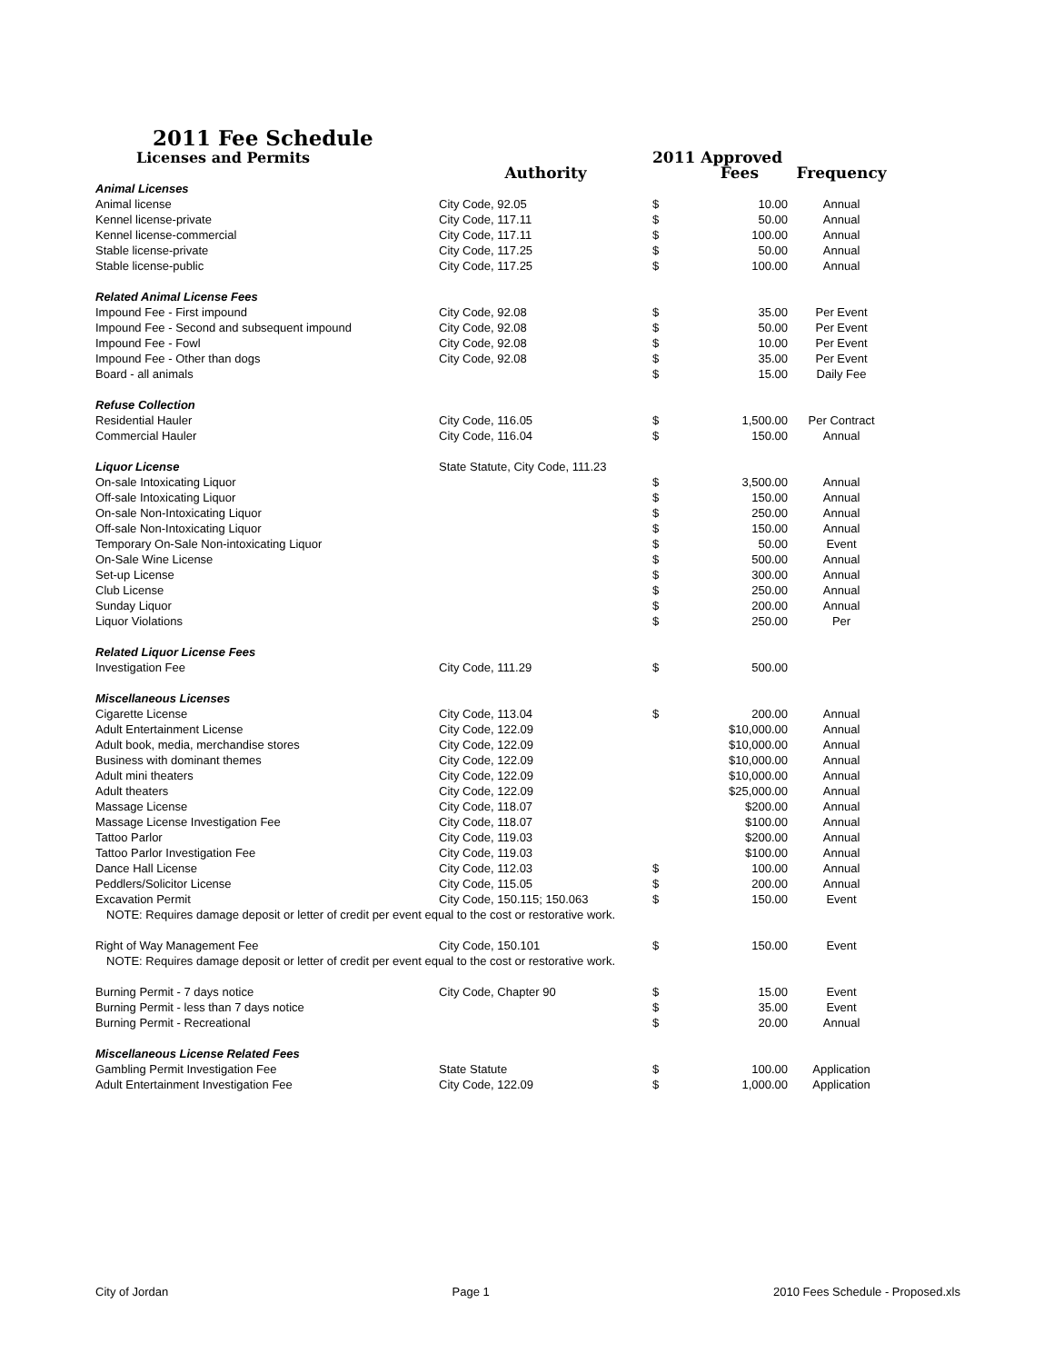2011 Fee Schedule
| Licenses and Permits | | 2011 Approved | | |
| --- | --- | --- | --- | --- |
| | Authority | | Fees | Frequency |
| Animal Licenses | | | | |
| Animal license | City Code, 92.05 | $ | 10.00 | Annual |
| Kennel license-private | City Code, 117.11 | $ | 50.00 | Annual |
| Kennel license-commercial | City Code, 117.11 | $ | 100.00 | Annual |
| Stable license-private | City Code, 117.25 | $ | 50.00 | Annual |
| Stable license-public | City Code, 117.25 | $ | 100.00 | Annual |
| Related Animal License Fees | | | | |
| Impound Fee - First impound | City Code, 92.08 | $ | 35.00 | Per Event |
| Impound Fee - Second and subsequent impound | City Code, 92.08 | $ | 50.00 | Per Event |
| Impound Fee - Fowl | City Code, 92.08 | $ | 10.00 | Per Event |
| Impound Fee - Other than dogs | City Code, 92.08 | $ | 35.00 | Per Event |
| Board - all animals | | $ | 15.00 | Daily Fee |
| Refuse Collection | | | | |
| Residential Hauler | City Code, 116.05 | $ | 1,500.00 | Per Contract |
| Commercial Hauler | City Code, 116.04 | $ | 150.00 | Annual |
| Liquor License | State Statute, City Code, 111.23 | | | |
| On-sale Intoxicating Liquor | | $ | 3,500.00 | Annual |
| Off-sale Intoxicating Liquor | | $ | 150.00 | Annual |
| On-sale Non-Intoxicating Liquor | | $ | 250.00 | Annual |
| Off-sale Non-Intoxicating Liquor | | $ | 150.00 | Annual |
| Temporary On-Sale Non-intoxicating Liquor | | $ | 50.00 | Event |
| On-Sale Wine License | | $ | 500.00 | Annual |
| Set-up License | | $ | 300.00 | Annual |
| Club License | | $ | 250.00 | Annual |
| Sunday Liquor | | $ | 200.00 | Annual |
| Liquor Violations | | $ | 250.00 | Per |
| Related Liquor License Fees | | | | |
| Investigation Fee | City Code, 111.29 | $ | 500.00 | |
| Miscellaneous Licenses | | | | |
| Cigarette License | City Code, 113.04 | $ | 200.00 | Annual |
| Adult Entertainment License | City Code, 122.09 | | $10,000.00 | Annual |
| Adult book, media, merchandise stores | City Code, 122.09 | | $10,000.00 | Annual |
| Business with dominant themes | City Code, 122.09 | | $10,000.00 | Annual |
| Adult mini theaters | City Code, 122.09 | | $10,000.00 | Annual |
| Adult theaters | City Code, 122.09 | | $25,000.00 | Annual |
| Massage License | City Code, 118.07 | | $200.00 | Annual |
| Massage License Investigation Fee | City Code, 118.07 | | $100.00 | Annual |
| Tattoo Parlor | City Code, 119.03 | | $200.00 | Annual |
| Tattoo Parlor Investigation Fee | City Code, 119.03 | | $100.00 | Annual |
| Dance Hall License | City Code, 112.03 | $ | 100.00 | Annual |
| Peddlers/Solicitor License | City Code, 115.05 | $ | 200.00 | Annual |
| Excavation Permit | City Code, 150.115; 150.063 | $ | 150.00 | Event |
| NOTE: Requires damage deposit or letter of credit per event equal to the cost or restorative work. | | | | |
| Right of Way Management Fee | City Code, 150.101 | $ | 150.00 | Event |
| NOTE: Requires damage deposit or letter of credit per event equal to the cost or restorative work. | | | | |
| Burning Permit - 7 days notice | City Code, Chapter 90 | $ | 15.00 | Event |
| Burning Permit - less than 7 days notice | | $ | 35.00 | Event |
| Burning Permit - Recreational | | $ | 20.00 | Annual |
| Miscellaneous License Related Fees | | | | |
| Gambling Permit Investigation Fee | State Statute | $ | 100.00 | Application |
| Adult Entertainment Investigation Fee | City Code, 122.09 | $ | 1,000.00 | Application |
City of Jordan Page 1 2010 Fees Schedule - Proposed.xls